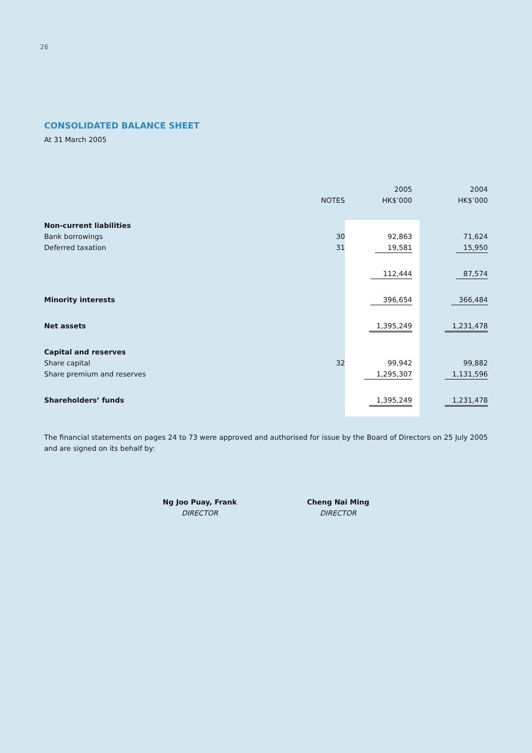26
CONSOLIDATED BALANCE SHEET
At 31 March 2005
| | | | 2005 | | 2004 |
| --- | --- | --- | --- | --- | --- |
| | NOTES | | HK$’000 | | HK$’000 |
| Non-current liabilities | | | | | |
| Bank borrowings | 30 | | 92,863 | | 71,624 |
| Deferred taxation | 31 | | 19,581 | | 15,950 |
| | | | 112,444 | | 87,574 |
| Minority interests | | | 396,654 | | 366,484 |
| Net assets | | | 1,395,249 | | 1,231,478 |
| Capital and reserves | | | | | |
| Share capital | 32 | | 99,942 | | 99,882 |
| Share premium and reserves | | | 1,295,307 | | 1,131,596 |
| Shareholders’ funds | | | 1,395,249 | | 1,231,478 |
The financial statements on pages 24 to 73 were approved and authorised for issue by the Board of Directors on 25 July 2005 and are signed on its behalf by:
Ng Joo Puay, Frank
DIRECTOR
Cheng Nai Ming
DIRECTOR